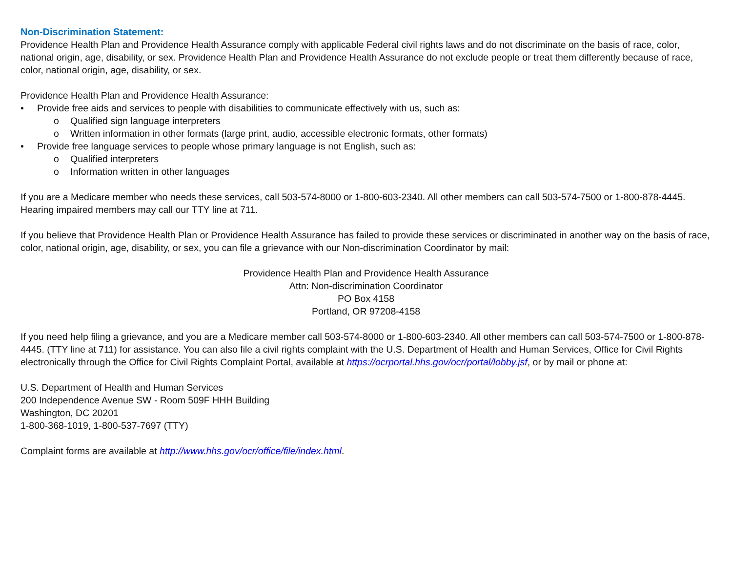Non-Discrimination Statement:
Providence Health Plan and Providence Health Assurance comply with applicable Federal civil rights laws and do not discriminate on the basis of race, color, national origin, age, disability, or sex. Providence Health Plan and Providence Health Assurance do not exclude people or treat them differently because of race, color, national origin, age, disability, or sex.
Providence Health Plan and Providence Health Assurance:
• Provide free aids and services to people with disabilities to communicate effectively with us, such as:
o Qualified sign language interpreters
o Written information in other formats (large print, audio, accessible electronic formats, other formats)
• Provide free language services to people whose primary language is not English, such as:
o Qualified interpreters
o Information written in other languages
If you are a Medicare member who needs these services, call 503-574-8000 or 1-800-603-2340. All other members can call 503-574-7500 or 1-800-878-4445. Hearing impaired members may call our TTY line at 711.
If you believe that Providence Health Plan or Providence Health Assurance has failed to provide these services or discriminated in another way on the basis of race, color, national origin, age, disability, or sex, you can file a grievance with our Non-discrimination Coordinator by mail:
Providence Health Plan and Providence Health Assurance
Attn: Non-discrimination Coordinator
PO Box 4158
Portland, OR 97208-4158
If you need help filing a grievance, and you are a Medicare member call 503-574-8000 or 1-800-603-2340. All other members can call 503-574-7500 or 1-800-878-4445. (TTY line at 711) for assistance. You can also file a civil rights complaint with the U.S. Department of Health and Human Services, Office for Civil Rights electronically through the Office for Civil Rights Complaint Portal, available at https://ocrportal.hhs.gov/ocr/portal/lobby.jsf, or by mail or phone at:
U.S. Department of Health and Human Services
200 Independence Avenue SW - Room 509F HHH Building
Washington, DC 20201
1-800-368-1019, 1-800-537-7697 (TTY)
Complaint forms are available at http://www.hhs.gov/ocr/office/file/index.html.